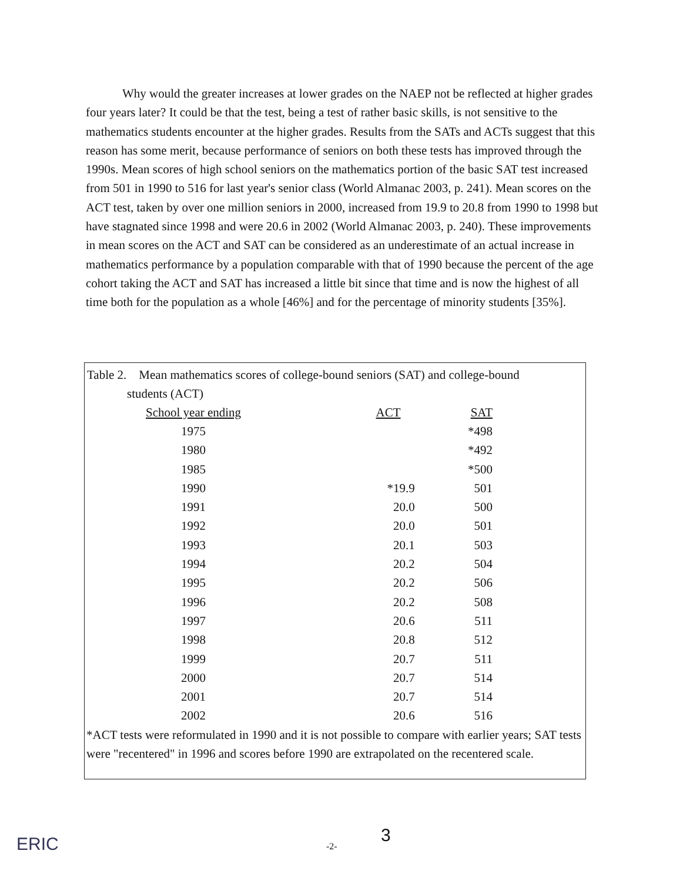Why would the greater increases at lower grades on the NAEP not be reflected at higher grades four years later? It could be that the test, being a test of rather basic skills, is not sensitive to the mathematics students encounter at the higher grades. Results from the SATs and ACTs suggest that this reason has some merit, because performance of seniors on both these tests has improved through the 1990s. Mean scores of high school seniors on the mathematics portion of the basic SAT test increased from 501 in 1990 to 516 for last year's senior class (World Almanac 2003, p. 241). Mean scores on the ACT test, taken by over one million seniors in 2000, increased from 19.9 to 20.8 from 1990 to 1998 but have stagnated since 1998 and were 20.6 in 2002 (World Almanac 2003, p. 240). These improvements in mean scores on the ACT and SAT can be considered as an underestimate of an actual increase in mathematics performance by a population comparable with that of 1990 because the percent of the age cohort taking the ACT and SAT has increased a little bit since that time and is now the highest of all time both for the population as a whole [46%] and for the percentage of minority students [35%].
Table 2. Mean mathematics scores of college-bound seniors (SAT) and college-bound
students (ACT)
| School year ending | ACT | SAT |
| --- | --- | --- |
| 1975 | | *498 |
| 1980 | | *492 |
| 1985 | | *500 |
| 1990 | *19.9 | 501 |
| 1991 | 20.0 | 500 |
| 1992 | 20.0 | 501 |
| 1993 | 20.1 | 503 |
| 1994 | 20.2 | 504 |
| 1995 | 20.2 | 506 |
| 1996 | 20.2 | 508 |
| 1997 | 20.6 | 511 |
| 1998 | 20.8 | 512 |
| 1999 | 20.7 | 511 |
| 2000 | 20.7 | 514 |
| 2001 | 20.7 | 514 |
| 2002 | 20.6 | 516 |
*ACT tests were reformulated in 1990 and it is not possible to compare with earlier years; SAT tests were "recentered" in 1996 and scores before 1990 are extrapolated on the recentered scale.
ERIC
-2-
3